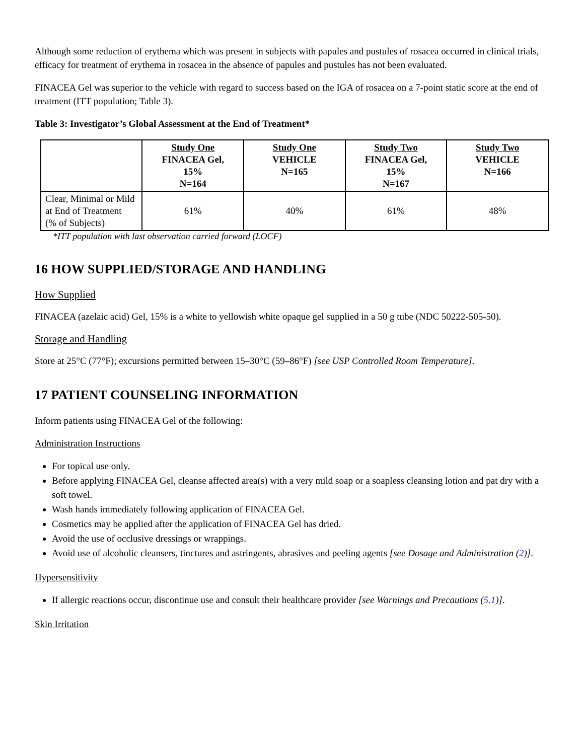Although some reduction of erythema which was present in subjects with papules and pustules of rosacea occurred in clinical trials, efficacy for treatment of erythema in rosacea in the absence of papules and pustules has not been evaluated.
FINACEA Gel was superior to the vehicle with regard to success based on the IGA of rosacea on a 7-point static score at the end of treatment (ITT population; Table 3).
Table 3: Investigator’s Global Assessment at the End of Treatment*
| | Study One FINACEA Gel, 15% N=164 | Study One VEHICLE N=165 | Study Two FINACEA Gel, 15% N=167 | Study Two VEHICLE N=166 |
| --- | --- | --- | --- | --- |
| Clear, Minimal or Mild at End of Treatment (% of Subjects) | 61% | 40% | 61% | 48% |
*ITT population with last observation carried forward (LOCF)
16 HOW SUPPLIED/STORAGE AND HANDLING
How Supplied
FINACEA (azelaic acid) Gel, 15% is a white to yellowish white opaque gel supplied in a 50 g tube (NDC 50222-505-50).
Storage and Handling
Store at 25°C (77°F); excursions permitted between 15–30°C (59–86°F) [see USP Controlled Room Temperature].
17 PATIENT COUNSELING INFORMATION
Inform patients using FINACEA Gel of the following:
Administration Instructions
For topical use only.
Before applying FINACEA Gel, cleanse affected area(s) with a very mild soap or a soapless cleansing lotion and pat dry with a soft towel.
Wash hands immediately following application of FINACEA Gel.
Cosmetics may be applied after the application of FINACEA Gel has dried.
Avoid the use of occlusive dressings or wrappings.
Avoid use of alcoholic cleansers, tinctures and astringents, abrasives and peeling agents [see Dosage and Administration (2)].
Hypersensitivity
If allergic reactions occur, discontinue use and consult their healthcare provider [see Warnings and Precautions (5.1)].
Skin Irritation